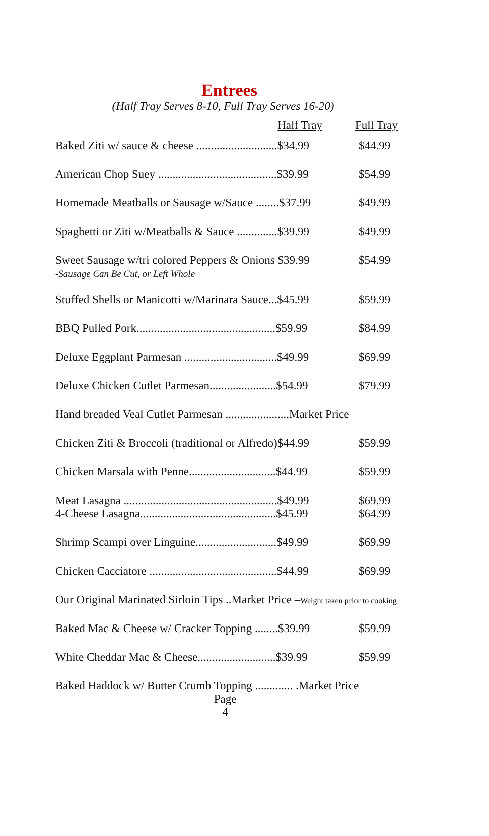Entrees
(Half Tray Serves 8-10, Full Tray Serves 16-20)
| | Half Tray | Full Tray |
| --- | --- | --- |
| Baked Ziti w/ sauce & cheese ............................$34.99 | | $44.99 |
| American Chop Suey .........................................$39.99 | | $54.99 |
| Homemade Meatballs or Sausage w/Sauce ........$37.99 | | $49.99 |
| Spaghetti or Ziti w/Meatballs & Sauce ..............$39.99 | | $49.99 |
| Sweet Sausage w/tri colored Peppers & Onions $39.99 -Sausage Can Be Cut, or Left Whole | | $54.99 |
| Stuffed Shells or Manicotti w/Marinara Sauce...$45.99 | | $59.99 |
| BBQ Pulled Pork................................................$59.99 | | $84.99 |
| Deluxe Eggplant Parmesan ................................$49.99 | | $69.99 |
| Deluxe Chicken Cutlet Parmesan.......................$54.99 | | $79.99 |
| Hand breaded Veal Cutlet Parmesan ......................Market Price | | |
| Chicken Ziti & Broccoli (traditional or Alfredo)$44.99 | | $59.99 |
| Chicken Marsala with Penne..............................$44.99 | | $59.99 |
| Meat Lasagna .....................................................$49.99 | | $69.99 |
| 4-Cheese Lasagna...............................................$45.99 | | $64.99 |
| Shrimp Scampi over Linguine............................$49.99 | | $69.99 |
| Chicken Cacciatore ............................................$44.99 | | $69.99 |
| Our Original Marinated Sirloin Tips ..Market Price – Weight taken prior to cooking | | |
| Baked Mac & Cheese w/ Cracker Topping ........$39.99 | | $59.99 |
| White Cheddar Mac & Cheese...........................$39.99 | | $59.99 |
| Baked Haddock w/ Butter Crumb Topping ............. .Market Price | | |
Page
4